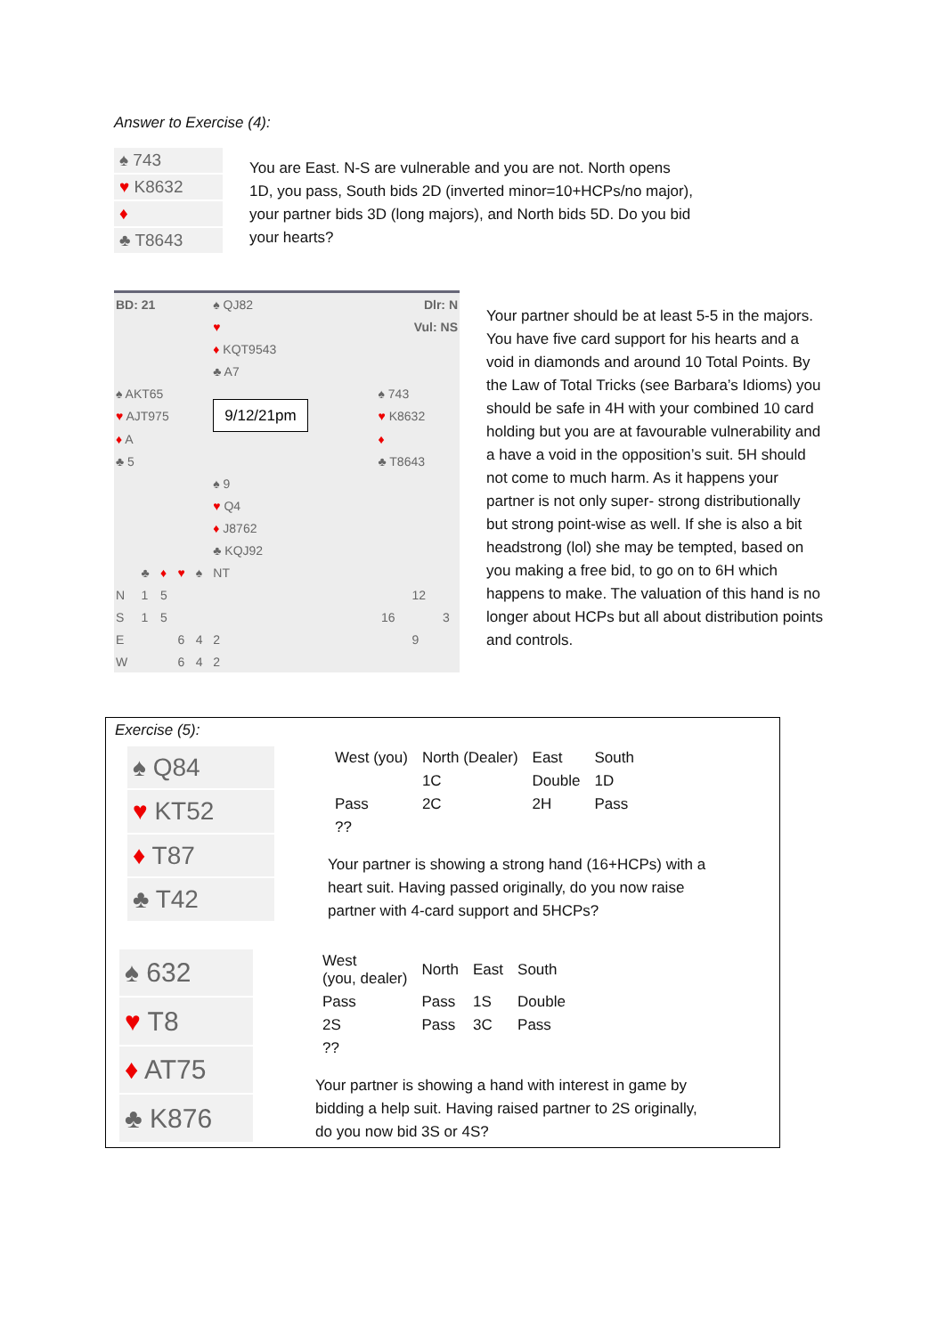Answer to Exercise (4):
| ♠ 743 |
| ♥ K8632 |
| ♦ |
| ♣ T8643 |
You are East. N-S are vulnerable and you are not. North opens 1D, you pass, South bids 2D (inverted minor=10+HCPs/no major), your partner bids 3D (long majors), and North bids 5D. Do you bid your hearts?
| BD: 21 | | | | | ♠ QJ82 | | Dlr: N | | | |
| | | | | | ♥ | | Vul: NS | | | |
| | | | | | ♦ KQT9543 | | | | | |
| | | | | | ♣ A7 | | | | | |
| ♠ AKT65 | | | | | | | ♠ 743 | | | |
| ♥ AJT975 | | | | | 9/12/21pm | | ♥ K8632 | | | |
| ♦ A | | | | | | | ♦ | | | |
| ♣ 5 | | | | | | | ♣ T8643 | | | |
| | | | | | ♠ 9 | | | | | |
| | | | | | ♥ Q4 | | | | | |
| | | | | | ♦ J8762 | | | | | |
| | | | | | ♣ KQJ92 | | | | | |
| | ♣ | ♦ | ♥ | ♠ | NT | | | | | |
| N | 1 | 5 | | | | | | | 12 | |
| S | 1 | 5 | | | | | | 16 | | 3 |
| E | | | 6 | 4 | 2 | | | | 9 | |
| W | | | 6 | 4 | 2 | | | | | |
Your partner should be at least 5-5 in the majors. You have five card support for his hearts and a void in diamonds and around 10 Total Points. By the Law of Total Tricks (see Barbara’s Idioms) you should be safe in 4H with your combined 10 card holding but you are at favourable vulnerability and a have a void in the opposition’s suit. 5H should not come to much harm. As it happens your partner is not only super- strong distributionally but strong point-wise as well. If she is also a bit headstrong (lol) she may be tempted, based on you making a free bid, to go on to 6H which happens to make. The valuation of this hand is no longer about HCPs but all about distribution points and controls.
Exercise (5):
| ♠ Q84 |
| ♥ KT52 |
| ♦ T87 |
| ♣ T42 |
| West (you) | North (Dealer) | East | South |
| | 1C | Double | 1D |
| Pass | 2C | 2H | Pass |
| ?? | | | |
Your partner is showing a strong hand (16+HCPs) with a heart suit. Having passed originally, do you now raise partner with 4-card support and 5HCPs?
| ♠ 632 |
| ♥ T8 |
| ♦ AT75 |
| ♣ K876 |
| West (you, dealer) | North | East | South |
| Pass | Pass | 1S | Double |
| 2S | Pass | 3C | Pass |
| ?? | | | |
Your partner is showing a hand with interest in game by bidding a help suit. Having raised partner to 2S originally, do you now bid 3S or 4S?